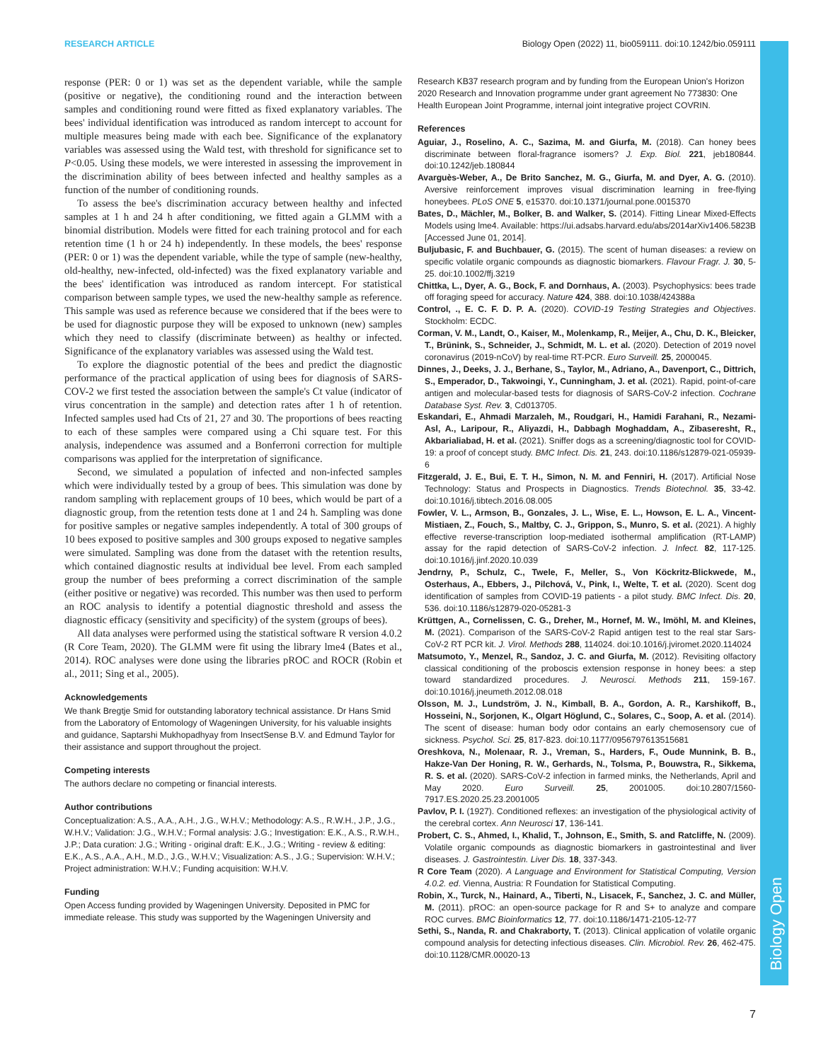Biology Open
RESEARCH ARTICLE Biology Open (2022) 11, bio059111. doi:10.1242/bio.059111
response (PER: 0 or 1) was set as the dependent variable, while the sample (positive or negative), the conditioning round and the interaction between samples and conditioning round were fitted as fixed explanatory variables. The bees' individual identification was introduced as random intercept to account for multiple measures being made with each bee. Significance of the explanatory variables was assessed using the Wald test, with threshold for significance set to P<0.05. Using these models, we were interested in assessing the improvement in the discrimination ability of bees between infected and healthy samples as a function of the number of conditioning rounds.
To assess the bee's discrimination accuracy between healthy and infected samples at 1 h and 24 h after conditioning, we fitted again a GLMM with a binomial distribution. Models were fitted for each training protocol and for each retention time (1 h or 24 h) independently. In these models, the bees' response (PER: 0 or 1) was the dependent variable, while the type of sample (new-healthy, old-healthy, new-infected, old-infected) was the fixed explanatory variable and the bees' identification was introduced as random intercept. For statistical comparison between sample types, we used the new-healthy sample as reference. This sample was used as reference because we considered that if the bees were to be used for diagnostic purpose they will be exposed to unknown (new) samples which they need to classify (discriminate between) as healthy or infected. Significance of the explanatory variables was assessed using the Wald test.
To explore the diagnostic potential of the bees and predict the diagnostic performance of the practical application of using bees for diagnosis of SARS-COV-2 we first tested the association between the sample's Ct value (indicator of virus concentration in the sample) and detection rates after 1 h of retention. Infected samples used had Cts of 21, 27 and 30. The proportions of bees reacting to each of these samples were compared using a Chi square test. For this analysis, independence was assumed and a Bonferroni correction for multiple comparisons was applied for the interpretation of significance.
Second, we simulated a population of infected and non-infected samples which were individually tested by a group of bees. This simulation was done by random sampling with replacement groups of 10 bees, which would be part of a diagnostic group, from the retention tests done at 1 and 24 h. Sampling was done for positive samples or negative samples independently. A total of 300 groups of 10 bees exposed to positive samples and 300 groups exposed to negative samples were simulated. Sampling was done from the dataset with the retention results, which contained diagnostic results at individual bee level. From each sampled group the number of bees preforming a correct discrimination of the sample (either positive or negative) was recorded. This number was then used to perform an ROC analysis to identify a potential diagnostic threshold and assess the diagnostic efficacy (sensitivity and specificity) of the system (groups of bees).
All data analyses were performed using the statistical software R version 4.0.2 (R Core Team, 2020). The GLMM were fit using the library lme4 (Bates et al., 2014). ROC analyses were done using the libraries pROC and ROCR (Robin et al., 2011; Sing et al., 2005).
Acknowledgements
We thank Bregtje Smid for outstanding laboratory technical assistance. Dr Hans Smid from the Laboratory of Entomology of Wageningen University, for his valuable insights and guidance, Saptarshi Mukhopadhyay from InsectSense B.V. and Edmund Taylor for their assistance and support throughout the project.
Competing interests
The authors declare no competing or financial interests.
Author contributions
Conceptualization: A.S., A.A., A.H., J.G., W.H.V.; Methodology: A.S., R.W.H., J.P., J.G., W.H.V.; Validation: J.G., W.H.V.; Formal analysis: J.G.; Investigation: E.K., A.S., R.W.H., J.P.; Data curation: J.G.; Writing - original draft: E.K., J.G.; Writing - review & editing: E.K., A.S., A.A., A.H., M.D., J.G., W.H.V.; Visualization: A.S., J.G.; Supervision: W.H.V.; Project administration: W.H.V.; Funding acquisition: W.H.V.
Funding
Open Access funding provided by Wageningen University. Deposited in PMC for immediate release. This study was supported by the Wageningen University and
Research KB37 research program and by funding from the European Union's Horizon 2020 Research and Innovation programme under grant agreement No 773830: One Health European Joint Programme, internal joint integrative project COVRIN.
References
Aguiar, J., Roselino, A. C., Sazima, M. and Giurfa, M. (2018). Can honey bees discriminate between floral-fragrance isomers? J. Exp. Biol. 221, jeb180844. doi:10.1242/jeb.180844
Avarguès-Weber, A., De Brito Sanchez, M. G., Giurfa, M. and Dyer, A. G. (2010). Aversive reinforcement improves visual discrimination learning in free-flying honeybees. PLoS ONE 5, e15370. doi:10.1371/journal.pone.0015370
Bates, D., Mächler, M., Bolker, B. and Walker, S. (2014). Fitting Linear Mixed-Effects Models using lme4. Available: https://ui.adsabs.harvard.edu/abs/2014arXiv1406.5823B [Accessed June 01, 2014].
Buljubasic, F. and Buchbauer, G. (2015). The scent of human diseases: a review on specific volatile organic compounds as diagnostic biomarkers. Flavour Fragr. J. 30, 5-25. doi:10.1002/ffj.3219
Chittka, L., Dyer, A. G., Bock, F. and Dornhaus, A. (2003). Psychophysics: bees trade off foraging speed for accuracy. Nature 424, 388. doi:10.1038/424388a
Control, ., E. C. F. D. P. A. (2020). COVID-19 Testing Strategies and Objectives. Stockholm: ECDC.
Corman, V. M., Landt, O., Kaiser, M., Molenkamp, R., Meijer, A., Chu, D. K., Bleicker, T., Brünink, S., Schneider, J., Schmidt, M. L. et al. (2020). Detection of 2019 novel coronavirus (2019-nCoV) by real-time RT-PCR. Euro Surveill. 25, 2000045.
Dinnes, J., Deeks, J. J., Berhane, S., Taylor, M., Adriano, A., Davenport, C., Dittrich, S., Emperador, D., Takwoingi, Y., Cunningham, J. et al. (2021). Rapid, point-of-care antigen and molecular-based tests for diagnosis of SARS-CoV-2 infection. Cochrane Database Syst. Rev. 3, Cd013705.
Eskandari, E., Ahmadi Marzaleh, M., Roudgari, H., Hamidi Farahani, R., Nezami-Asl, A., Laripour, R., Aliyazdi, H., Dabbagh Moghaddam, A., Zibaseresht, R., Akbarialiabad, H. et al. (2021). Sniffer dogs as a screening/diagnostic tool for COVID-19: a proof of concept study. BMC Infect. Dis. 21, 243. doi:10.1186/s12879-021-05939-6
Fitzgerald, J. E., Bui, E. T. H., Simon, N. M. and Fenniri, H. (2017). Artificial Nose Technology: Status and Prospects in Diagnostics. Trends Biotechnol. 35, 33-42. doi:10.1016/j.tibtech.2016.08.005
Fowler, V. L., Armson, B., Gonzales, J. L., Wise, E. L., Howson, E. L. A., Vincent-Mistiaen, Z., Fouch, S., Maltby, C. J., Grippon, S., Munro, S. et al. (2021). A highly effective reverse-transcription loop-mediated isothermal amplification (RT-LAMP) assay for the rapid detection of SARS-CoV-2 infection. J. Infect. 82, 117-125. doi:10.1016/j.jinf.2020.10.039
Jendrny, P., Schulz, C., Twele, F., Meller, S., Von Köckritz-Blickwede, M., Osterhaus, A., Ebbers, J., Pilchová, V., Pink, I., Welte, T. et al. (2020). Scent dog identification of samples from COVID-19 patients - a pilot study. BMC Infect. Dis. 20, 536. doi:10.1186/s12879-020-05281-3
Krüttgen, A., Cornelissen, C. G., Dreher, M., Hornef, M. W., Imöhl, M. and Kleines, M. (2021). Comparison of the SARS-CoV-2 Rapid antigen test to the real star Sars-CoV-2 RT PCR kit. J. Virol. Methods 288, 114024. doi:10.1016/j.jviromet.2020.114024
Matsumoto, Y., Menzel, R., Sandoz, J. C. and Giurfa, M. (2012). Revisiting olfactory classical conditioning of the proboscis extension response in honey bees: a step toward standardized procedures. J. Neurosci. Methods 211, 159-167. doi:10.1016/j.jneumeth.2012.08.018
Olsson, M. J., Lundström, J. N., Kimball, B. A., Gordon, A. R., Karshikoff, B., Hosseini, N., Sorjonen, K., Olgart Höglund, C., Solares, C., Soop, A. et al. (2014). The scent of disease: human body odor contains an early chemosensory cue of sickness. Psychol. Sci. 25, 817-823. doi:10.1177/0956797613515681
Oreshkova, N., Molenaar, R. J., Vreman, S., Harders, F., Oude Munnink, B. B., Hakze-Van Der Honing, R. W., Gerhards, N., Tolsma, P., Bouwstra, R., Sikkema, R. S. et al. (2020). SARS-CoV-2 infection in farmed minks, the Netherlands, April and May 2020. Euro Surveill. 25, 2001005. doi:10.2807/1560-7917.ES.2020.25.23.2001005
Pavlov, P. I. (1927). Conditioned reflexes: an investigation of the physiological activity of the cerebral cortex. Ann Neurosci 17, 136-141.
Probert, C. S., Ahmed, I., Khalid, T., Johnson, E., Smith, S. and Ratcliffe, N. (2009). Volatile organic compounds as diagnostic biomarkers in gastrointestinal and liver diseases. J. Gastrointestin. Liver Dis. 18, 337-343.
R Core Team (2020). A Language and Environment for Statistical Computing, Version 4.0.2. ed. Vienna, Austria: R Foundation for Statistical Computing.
Robin, X., Turck, N., Hainard, A., Tiberti, N., Lisacek, F., Sanchez, J. C. and Müller, M. (2011). pROC: an open-source package for R and S+ to analyze and compare ROC curves. BMC Bioinformatics 12, 77. doi:10.1186/1471-2105-12-77
Sethi, S., Nanda, R. and Chakraborty, T. (2013). Clinical application of volatile organic compound analysis for detecting infectious diseases. Clin. Microbiol. Rev. 26, 462-475. doi:10.1128/CMR.00020-13
7